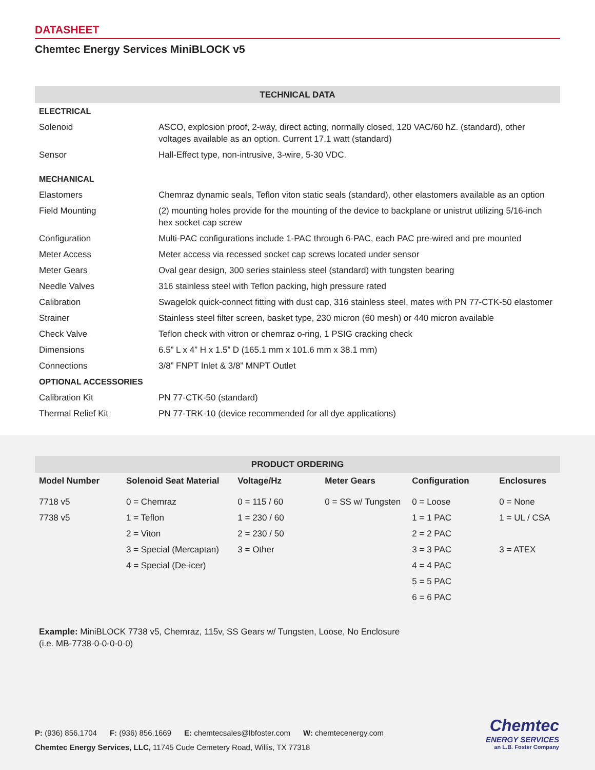DATASHEET
Chemtec Energy Services MiniBLOCK v5
| TECHNICAL DATA | |
| --- | --- |
| ELECTRICAL | |
| Solenoid | ASCO, explosion proof, 2-way, direct acting, normally closed, 120 VAC/60 hZ. (standard), other voltages available as an option. Current 17.1 watt (standard) |
| Sensor | Hall-Effect type, non-intrusive, 3-wire, 5-30 VDC. |
| MECHANICAL | |
| Elastomers | Chemraz dynamic seals, Teflon viton static seals (standard), other elastomers available as an option |
| Field Mounting | (2) mounting holes provide for the mounting of the device to backplane or unistrut utilizing 5/16-inch hex socket cap screw |
| Configuration | Multi-PAC configurations include 1-PAC through 6-PAC, each PAC pre-wired and pre mounted |
| Meter Access | Meter access via recessed socket cap screws located under sensor |
| Meter Gears | Oval gear design, 300 series stainless steel (standard) with tungsten bearing |
| Needle Valves | 316 stainless steel with Teflon packing, high pressure rated |
| Calibration | Swagelok quick-connect fitting with dust cap, 316 stainless steel, mates with PN 77-CTK-50 elastomer |
| Strainer | Stainless steel filter screen, basket type, 230 micron (60 mesh) or 440 micron available |
| Check Valve | Teflon check with vitron or chemraz o-ring, 1 PSIG cracking check |
| Dimensions | 6.5” L x 4” H x 1.5” D (165.1 mm x 101.6 mm x 38.1 mm) |
| Connections | 3/8” FNPT Inlet & 3/8” MNPT Outlet |
| OPTIONAL ACCESSORIES | |
| Calibration Kit | PN 77-CTK-50 (standard) |
| Thermal Relief Kit | PN 77-TRK-10 (device recommended for all dye applications) |
| PRODUCT ORDERING | | | | | |
| --- | --- | --- | --- | --- | --- |
| Model Number | Solenoid Seat Material | Voltage/Hz | Meter Gears | Configuration | Enclosures |
| 7718 v5 | 0 = Chemraz | 0 = 115 / 60 | 0 = SS w/ Tungsten | 0 = Loose | 0 = None |
| 7738 v5 | 1 = Teflon | 1 = 230 / 60 | | 1 = 1 PAC | 1 = UL / CSA |
| | 2 = Viton | 2 = 230 / 50 | | 2 = 2 PAC | |
| | 3 = Special (Mercaptan) | 3 = Other | | 3 = 3 PAC | 3 = ATEX |
| | 4 = Special (De-icer) | | | 4 = 4 PAC | |
| | | | | 5 = 5 PAC | |
| | | | | 6 = 6 PAC | |
Example: MiniBLOCK 7738 v5, Chemraz, 115v, SS Gears w/ Tungsten, Loose, No Enclosure
(i.e. MB-7738-0-0-0-0-0)
P: (936) 856.1704 F: (936) 856.1669 E: chemtecsales@lbfoster.com W: chemtecenergy.com
Chemtec Energy Services, LLC, 11745 Cude Cemetery Road, Willis, TX 77318
Chemtec
ENERGY SERVICES
an L.B. Foster Company